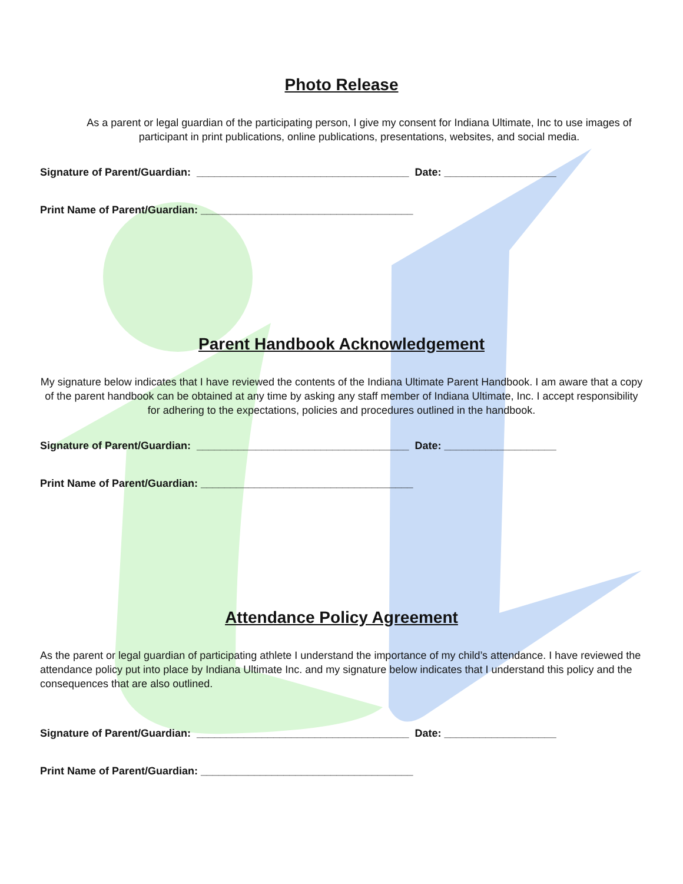Photo Release
As a parent or legal guardian of the participating person, I give my consent for Indiana Ultimate, Inc to use images of participant in print publications, online publications, presentations, websites, and social media.
Signature of Parent/Guardian: ____________________________________ Date: ___________________
Print Name of Parent/Guardian: ____________________________________
Parent Handbook Acknowledgement
My signature below indicates that I have reviewed the contents of the Indiana Ultimate Parent Handbook. I am aware that a copy of the parent handbook can be obtained at any time by asking any staff member of Indiana Ultimate, Inc. I accept responsibility for adhering to the expectations, policies and procedures outlined in the handbook.
Signature of Parent/Guardian: ____________________________________ Date: ___________________
Print Name of Parent/Guardian: ____________________________________
Attendance Policy Agreement
As the parent or legal guardian of participating athlete I understand the importance of my child’s attendance. I have reviewed the attendance policy put into place by Indiana Ultimate Inc. and my signature below indicates that I understand this policy and the consequences that are also outlined.
Signature of Parent/Guardian: ____________________________________ Date: ___________________
Print Name of Parent/Guardian: ____________________________________